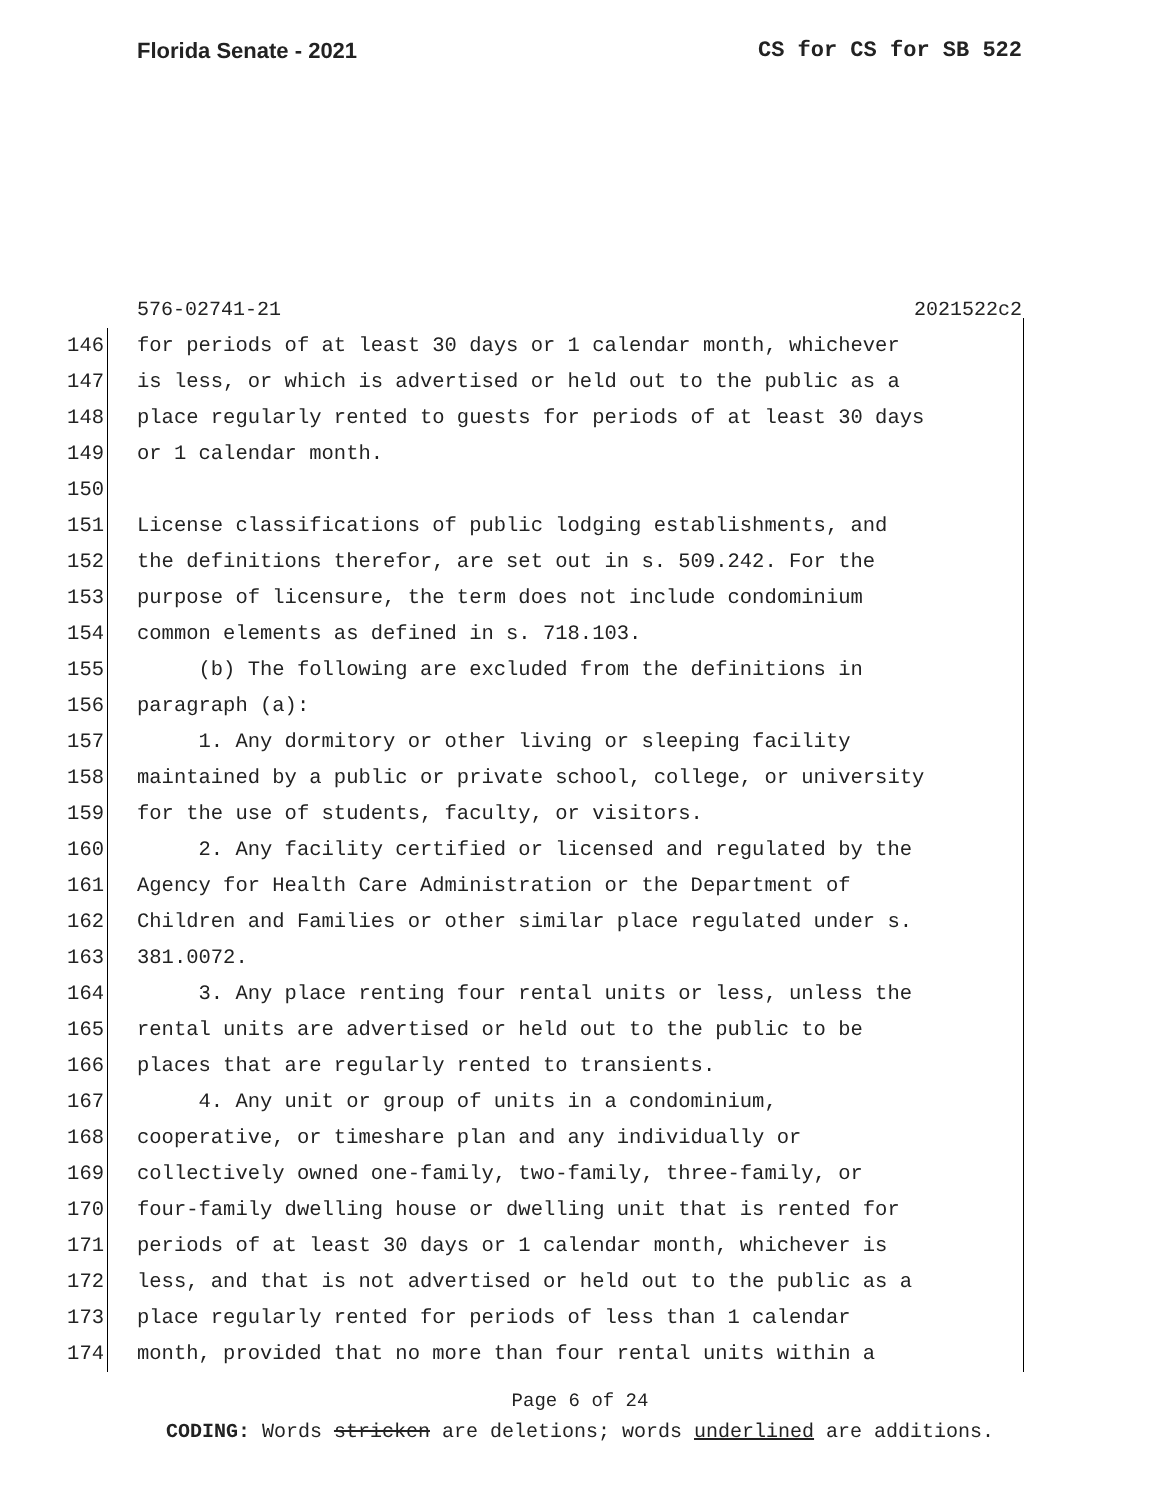Florida Senate - 2021 CS for CS for SB 522
576-02741-21 2021522c2
146 for periods of at least 30 days or 1 calendar month, whichever
147 is less, or which is advertised or held out to the public as a
148 place regularly rented to guests for periods of at least 30 days
149 or 1 calendar month.
150
151 License classifications of public lodging establishments, and
152 the definitions therefor, are set out in s. 509.242. For the
153 purpose of licensure, the term does not include condominium
154 common elements as defined in s. 718.103.
155 (b) The following are excluded from the definitions in
156 paragraph (a):
157 1. Any dormitory or other living or sleeping facility
158 maintained by a public or private school, college, or university
159 for the use of students, faculty, or visitors.
160 2. Any facility certified or licensed and regulated by the
161 Agency for Health Care Administration or the Department of
162 Children and Families or other similar place regulated under s.
163 381.0072.
164 3. Any place renting four rental units or less, unless the
165 rental units are advertised or held out to the public to be
166 places that are regularly rented to transients.
167 4. Any unit or group of units in a condominium,
168 cooperative, or timeshare plan and any individually or
169 collectively owned one-family, two-family, three-family, or
170 four-family dwelling house or dwelling unit that is rented for
171 periods of at least 30 days or 1 calendar month, whichever is
172 less, and that is not advertised or held out to the public as a
173 place regularly rented for periods of less than 1 calendar
174 month, provided that no more than four rental units within a
Page 6 of 24
CODING: Words stricken are deletions; words underlined are additions.